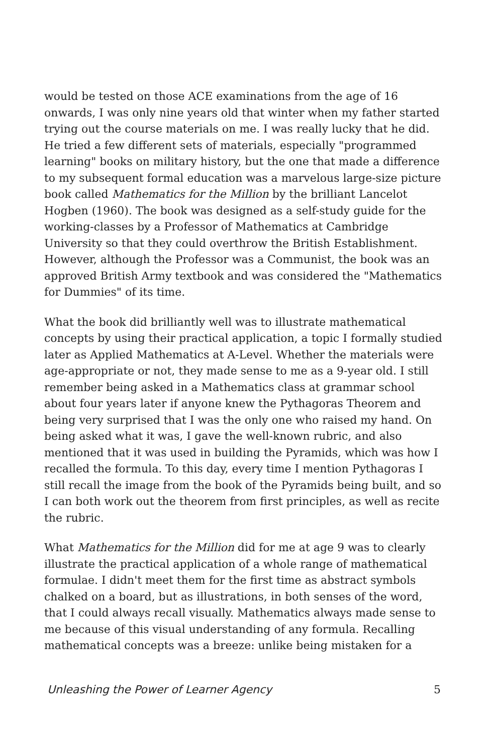would be tested on those ACE examinations from the age of 16 onwards, I was only nine years old that winter when my father started trying out the course materials on me. I was really lucky that he did. He tried a few different sets of materials, especially "programmed learning" books on military history, but the one that made a difference to my subsequent formal education was a marvelous large-size picture book called Mathematics for the Million by the brilliant Lancelot Hogben (1960). The book was designed as a self-study guide for the working-classes by a Professor of Mathematics at Cambridge University so that they could overthrow the British Establishment. However, although the Professor was a Communist, the book was an approved British Army textbook and was considered the "Mathematics for Dummies" of its time.
What the book did brilliantly well was to illustrate mathematical concepts by using their practical application, a topic I formally studied later as Applied Mathematics at A-Level. Whether the materials were age-appropriate or not, they made sense to me as a 9-year old. I still remember being asked in a Mathematics class at grammar school about four years later if anyone knew the Pythagoras Theorem and being very surprised that I was the only one who raised my hand. On being asked what it was, I gave the well-known rubric, and also mentioned that it was used in building the Pyramids, which was how I recalled the formula. To this day, every time I mention Pythagoras I still recall the image from the book of the Pyramids being built, and so I can both work out the theorem from first principles, as well as recite the rubric.
What Mathematics for the Million did for me at age 9 was to clearly illustrate the practical application of a whole range of mathematical formulae. I didn't meet them for the first time as abstract symbols chalked on a board, but as illustrations, in both senses of the word, that I could always recall visually. Mathematics always made sense to me because of this visual understanding of any formula. Recalling mathematical concepts was a breeze: unlike being mistaken for a
Unleashing the Power of Learner Agency 5